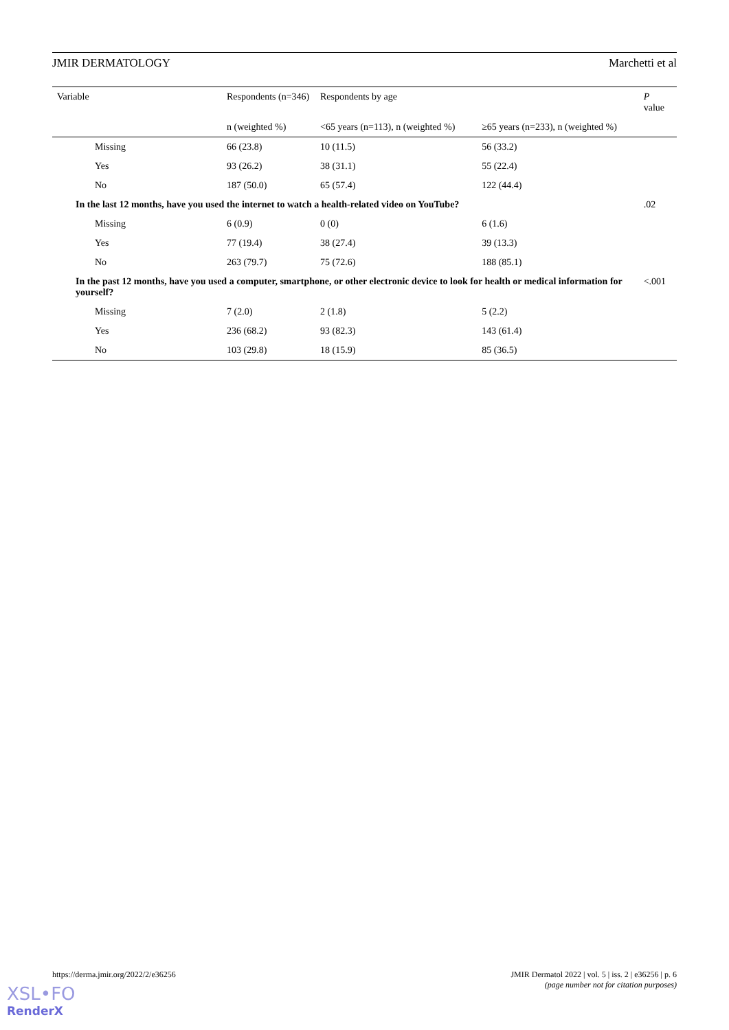JMIR DERMATOLOGY Marchetti et al
| Variable | Respondents (n=346) | Respondents by age | | P value |
| --- | --- | --- | --- | --- |
| | n (weighted %) | <65 years (n=113), n (weighted %) | ≥65 years (n=233), n (weighted %) | |
| Missing | 66 (23.8) | 10 (11.5) | 56 (33.2) | |
| Yes | 93 (26.2) | 38 (31.1) | 55 (22.4) | |
| No | 187 (50.0) | 65 (57.4) | 122 (44.4) | |
| In the last 12 months, have you used the internet to watch a health-related video on YouTube? | | | | .02 |
| Missing | 6 (0.9) | 0 (0) | 6 (1.6) | |
| Yes | 77 (19.4) | 38 (27.4) | 39 (13.3) | |
| No | 263 (79.7) | 75 (72.6) | 188 (85.1) | |
| In the past 12 months, have you used a computer, smartphone, or other electronic device to look for health or medical information for yourself? | | | | <.001 |
| Missing | 7 (2.0) | 2 (1.8) | 5 (2.2) | |
| Yes | 236 (68.2) | 93 (82.3) | 143 (61.4) | |
| No | 103 (29.8) | 18 (15.9) | 85 (36.5) | |
https://derma.jmir.org/2022/2/e36256 JMIR Dermatol 2022 | vol. 5 | iss. 2 | e36256 | p. 6
(page number not for citation purposes)
XSL•FO
RenderX